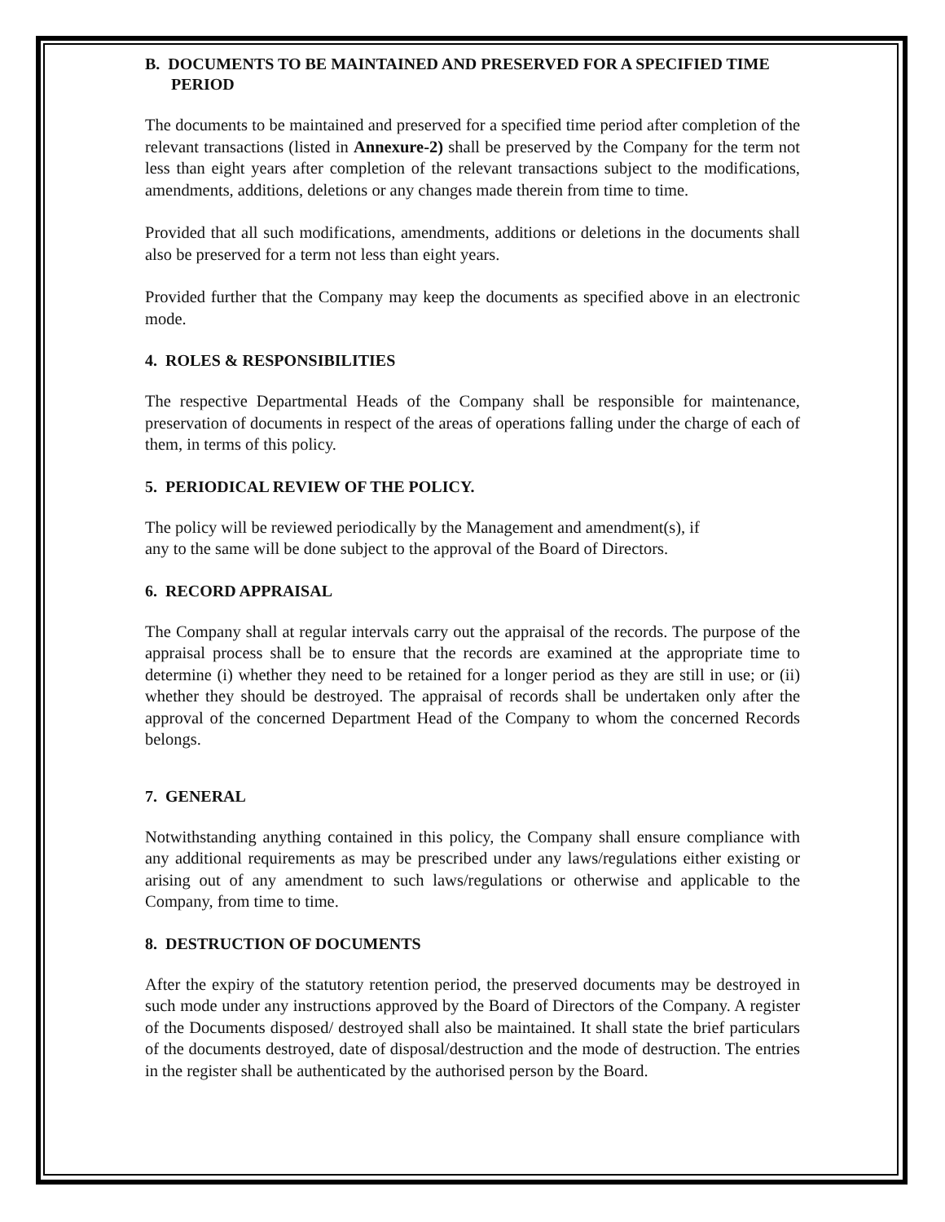B. DOCUMENTS TO BE MAINTAINED AND PRESERVED FOR A SPECIFIED TIME PERIOD
The documents to be maintained and preserved for a specified time period after completion of the relevant transactions (listed in Annexure-2) shall be preserved by the Company for the term not less than eight years after completion of the relevant transactions subject to the modifications, amendments, additions, deletions or any changes made therein from time to time.
Provided that all such modifications, amendments, additions or deletions in the documents shall also be preserved for a term not less than eight years.
Provided further that the Company may keep the documents as specified above in an electronic mode.
4. ROLES & RESPONSIBILITIES
The respective Departmental Heads of the Company shall be responsible for maintenance, preservation of documents in respect of the areas of operations falling under the charge of each of them, in terms of this policy.
5. PERIODICAL REVIEW OF THE POLICY.
The policy will be reviewed periodically by the Management and amendment(s), if
any to the same will be done subject to the approval of the Board of Directors.
6. RECORD APPRAISAL
The Company shall at regular intervals carry out the appraisal of the records. The purpose of the appraisal process shall be to ensure that the records are examined at the appropriate time to determine (i) whether they need to be retained for a longer period as they are still in use; or (ii) whether they should be destroyed. The appraisal of records shall be undertaken only after the approval of the concerned Department Head of the Company to whom the concerned Records belongs.
7. GENERAL
Notwithstanding anything contained in this policy, the Company shall ensure compliance with any additional requirements as may be prescribed under any laws/regulations either existing or arising out of any amendment to such laws/regulations or otherwise and applicable to the Company, from time to time.
8. DESTRUCTION OF DOCUMENTS
After the expiry of the statutory retention period, the preserved documents may be destroyed in such mode under any instructions approved by the Board of Directors of the Company. A register of the Documents disposed/ destroyed shall also be maintained. It shall state the brief particulars of the documents destroyed, date of disposal/destruction and the mode of destruction. The entries in the register shall be authenticated by the authorised person by the Board.